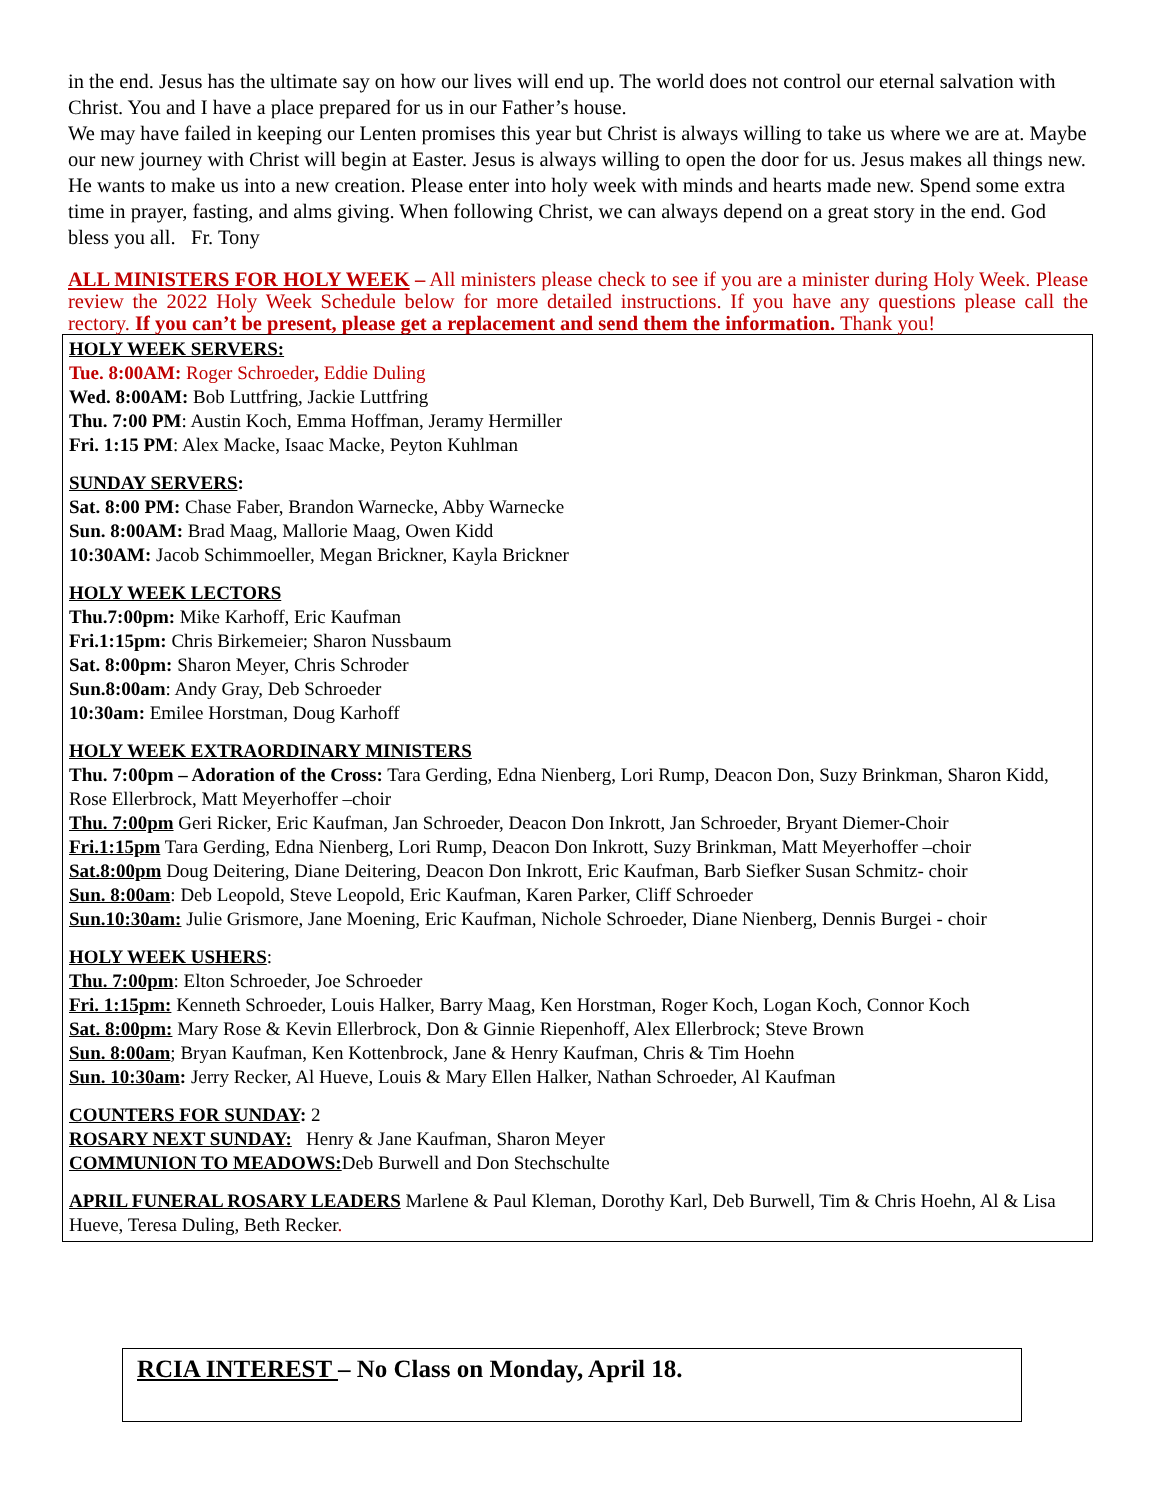in the end. Jesus has the ultimate say on how our lives will end up. The world does not control our eternal salvation with Christ. You and I have a place prepared for us in our Father’s house.
We may have failed in keeping our Lenten promises this year but Christ is always willing to take us where we are at. Maybe our new journey with Christ will begin at Easter. Jesus is always willing to open the door for us. Jesus makes all things new. He wants to make us into a new creation. Please enter into holy week with minds and hearts made new. Spend some extra time in prayer, fasting, and alms giving. When following Christ, we can always depend on a great story in the end. God bless you all. Fr. Tony
ALL MINISTERS FOR HOLY WEEK – All ministers please check to see if you are a minister during Holy Week. Please review the 2022 Holy Week Schedule below for more detailed instructions. If you have any questions please call the rectory. If you can’t be present, please get a replacement and send them the information. Thank you!
HOLY WEEK SERVERS:
Tue. 8:00AM: Roger Schroeder, Eddie Duling
Wed. 8:00AM: Bob Luttfring, Jackie Luttfring
Thu. 7:00 PM: Austin Koch, Emma Hoffman, Jeramy Hermiller
Fri. 1:15 PM: Alex Macke, Isaac Macke, Peyton Kuhlman
SUNDAY SERVERS:
Sat. 8:00 PM: Chase Faber, Brandon Warnecke, Abby Warnecke
Sun. 8:00AM: Brad Maag, Mallorie Maag, Owen Kidd
10:30AM: Jacob Schimmoeller, Megan Brickner, Kayla Brickner
HOLY WEEK LECTORS
Thu.7:00pm: Mike Karhoff, Eric Kaufman
Fri.1:15pm: Chris Birkemeier; Sharon Nussbaum
Sat. 8:00pm: Sharon Meyer, Chris Schroder
Sun.8:00am: Andy Gray, Deb Schroeder
10:30am: Emilee Horstman, Doug Karhoff
HOLY WEEK EXTRAORDINARY MINISTERS
Thu. 7:00pm – Adoration of the Cross: Tara Gerding, Edna Nienberg, Lori Rump, Deacon Don, Suzy Brinkman, Sharon Kidd, Rose Ellerbrock, Matt Meyerhoffer –choir
Thu. 7:00pm Geri Ricker, Eric Kaufman, Jan Schroeder, Deacon Don Inkrott, Jan Schroeder, Bryant Diemer-Choir
Fri.1:15pm Tara Gerding, Edna Nienberg, Lori Rump, Deacon Don Inkrott, Suzy Brinkman, Matt Meyerhoffer –choir
Sat.8:00pm Doug Deitering, Diane Deitering, Deacon Don Inkrott, Eric Kaufman, Barb Siefker Susan Schmitz- choir
Sun. 8:00am: Deb Leopold, Steve Leopold, Eric Kaufman, Karen Parker, Cliff Schroeder
Sun.10:30am: Julie Grismore, Jane Moening, Eric Kaufman, Nichole Schroeder, Diane Nienberg, Dennis Burgei - choir
HOLY WEEK USHERS:
Thu. 7:00pm: Elton Schroeder, Joe Schroeder
Fri. 1:15pm: Kenneth Schroeder, Louis Halker, Barry Maag, Ken Horstman, Roger Koch, Logan Koch, Connor Koch
Sat. 8:00pm: Mary Rose & Kevin Ellerbrock, Don & Ginnie Riepenhoff, Alex Ellerbrock; Steve Brown
Sun. 8:00am; Bryan Kaufman, Ken Kottenbrock, Jane & Henry Kaufman, Chris & Tim Hoehn
Sun. 10:30am: Jerry Recker, Al Hueve, Louis & Mary Ellen Halker, Nathan Schroeder, Al Kaufman
COUNTERS FOR SUNDAY: 2
ROSARY NEXT SUNDAY: Henry & Jane Kaufman, Sharon Meyer
COMMUNION TO MEADOWS: Deb Burwell and Don Stechschulte
APRIL FUNERAL ROSARY LEADERS Marlene & Paul Kleman, Dorothy Karl, Deb Burwell, Tim & Chris Hoehn, Al & Lisa Hueve, Teresa Duling, Beth Recker.
RCIA INTEREST – No Class on Monday, April 18.